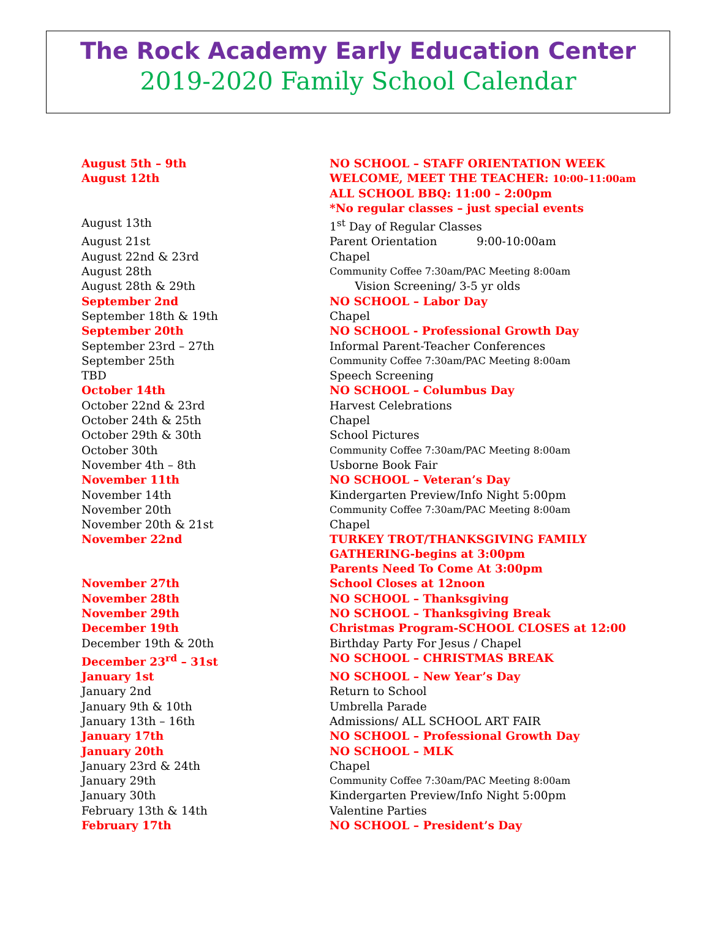The Rock Academy Early Education Center
2019-2020 Family School Calendar
| August 5th – 9th | NO SCHOOL – STAFF ORIENTATION WEEK |
| August 12th | WELCOME, MEET THE TEACHER: 10:00–11:00am ALL SCHOOL BBQ: 11:00 – 2:00pm *No regular classes – just special events |
| August 13th | 1<sup>st</sup> Day of Regular Classes |
| August 21st | Parent Orientation 9:00-10:00am |
| August 22nd & 23rd | Chapel |
| August 28th | Community Coffee 7:30am/PAC Meeting 8:00am |
| August 28th & 29th | Vision Screening/ 3-5 yr olds |
| September 2nd | NO SCHOOL – Labor Day |
| September 18th & 19th | Chapel |
| September 20th | NO SCHOOL - Professional Growth Day |
| September 23rd – 27th | Informal Parent-Teacher Conferences |
| September 25th | Community Coffee 7:30am/PAC Meeting 8:00am |
| TBD | Speech Screening |
| October 14th | NO SCHOOL – Columbus Day |
| October 22nd & 23rd | Harvest Celebrations |
| October 24th & 25th | Chapel |
| October 29th & 30th | School Pictures |
| October 30th | Community Coffee 7:30am/PAC Meeting 8:00am |
| November 4th – 8th | Usborne Book Fair |
| November 11th | NO SCHOOL – Veteran’s Day |
| November 14th | Kindergarten Preview/Info Night 5:00pm |
| November 20th | Community Coffee 7:30am/PAC Meeting 8:00am |
| November 20th & 21st | Chapel |
| November 22nd | TURKEY TROT/THANKSGIVING FAMILY GATHERING-begins at 3:00pm Parents Need To Come At 3:00pm |
| November 27th | School Closes at 12noon |
| November 28th | NO SCHOOL – Thanksgiving |
| November 29th | NO SCHOOL – Thanksgiving Break |
| December 19th | Christmas Program-SCHOOL CLOSES at 12:00 |
| December 19th & 20th | Birthday Party For Jesus / Chapel |
| December 23<sup>rd</sup> – 31st | NO SCHOOL – CHRISTMAS BREAK |
| January 1st | NO SCHOOL – New Year’s Day |
| January 2nd | Return to School |
| January 9th & 10th | Umbrella Parade |
| January 13th – 16th | Admissions/ ALL SCHOOL ART FAIR |
| January 17th | NO SCHOOL – Professional Growth Day |
| January 20th | NO SCHOOL – MLK |
| January 23rd & 24th | Chapel |
| January 29th | Community Coffee 7:30am/PAC Meeting 8:00am |
| January 30th | Kindergarten Preview/Info Night 5:00pm |
| February 13th & 14th | Valentine Parties |
| February 17th | NO SCHOOL – President’s Day |